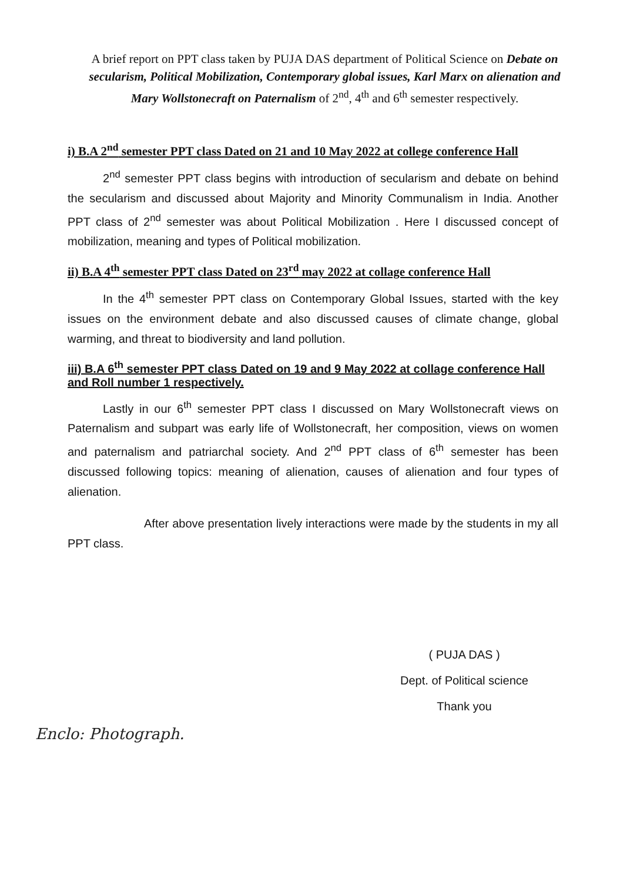A brief report on PPT class taken by PUJA DAS department of Political Science on Debate on secularism, Political Mobilization, Contemporary global issues, Karl Marx on alienation and Mary Wollstonecraft on Paternalism of 2<sup>nd</sup>, 4<sup>th</sup> and 6<sup>th</sup> semester respectively.
i) B.A 2<sup>nd</sup> semester PPT class Dated on 21 and 10 May 2022 at college conference Hall
2<sup>nd</sup> semester PPT class begins with introduction of secularism and debate on behind the secularism and discussed about Majority and Minority Communalism in India. Another PPT class of 2<sup>nd</sup> semester was about Political Mobilization . Here I discussed concept of mobilization, meaning and types of Political mobilization.
ii) B.A 4<sup>th</sup> semester PPT class Dated on 23<sup>rd</sup> may 2022 at collage conference Hall
In the 4<sup>th</sup> semester PPT class on Contemporary Global Issues, started with the key issues on the environment debate and also discussed causes of climate change, global warming, and threat to biodiversity and land pollution.
iii) B.A 6<sup>th</sup> semester PPT class Dated on 19 and 9 May 2022 at collage conference Hall and Roll number 1 respectively.
Lastly in our 6<sup>th</sup> semester PPT class I discussed on Mary Wollstonecraft views on Paternalism and subpart was early life of Wollstonecraft, her composition, views on women and paternalism and patriarchal society. And 2<sup>nd</sup> PPT class of 6<sup>th</sup> semester has been discussed following topics: meaning of alienation, causes of alienation and four types of alienation.
After above presentation lively interactions were made by the students in my all PPT class.
( PUJA DAS )
Dept. of Political science
Thank you
Enclo: Photograph.